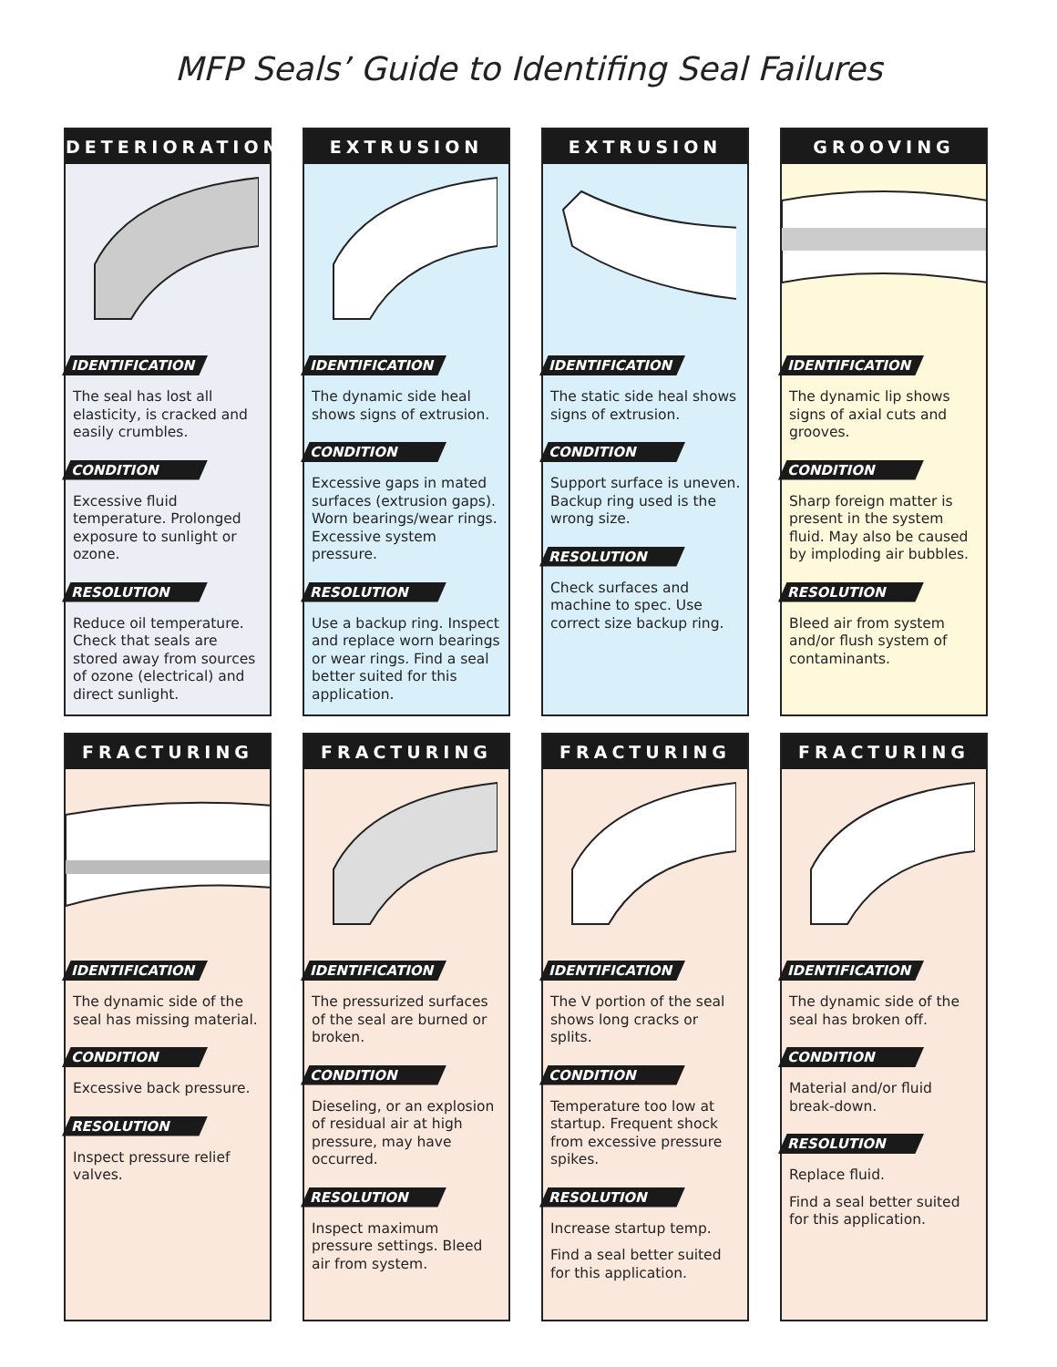MFP Seals’ Guide to Identifing Seal Failures
DETERIORATION
IDENTIFICATION
The seal has lost all elasticity, is cracked and easily crumbles.
CONDITION
Excessive fluid temperature. Prolonged exposure to sunlight or ozone.
RESOLUTION
Reduce oil temperature. Check that seals are stored away from sources of ozone (electrical) and direct sunlight.
EXTRUSION
IDENTIFICATION
The dynamic side heal shows signs of extrusion.
CONDITION
Excessive gaps in mated surfaces (extrusion gaps). Worn bearings/wear rings. Excessive system pressure.
RESOLUTION
Use a backup ring. Inspect and replace worn bearings or wear rings. Find a seal better suited for this application.
EXTRUSION
IDENTIFICATION
The static side heal shows signs of extrusion.
CONDITION
Support surface is uneven. Backup ring used is the wrong size.
RESOLUTION
Check surfaces and machine to spec. Use correct size backup ring.
GROOVING
IDENTIFICATION
The dynamic lip shows signs of axial cuts and grooves.
CONDITION
Sharp foreign matter is present in the system fluid. May also be caused by imploding air bubbles.
RESOLUTION
Bleed air from system and/or flush system of contaminants.
FRACTURING
IDENTIFICATION
The dynamic side of the seal has missing material.
CONDITION
Excessive back pressure.
RESOLUTION
Inspect pressure relief valves.
FRACTURING
IDENTIFICATION
The pressurized surfaces of the seal are burned or broken.
CONDITION
Dieseling, or an explosion of residual air at high pressure, may have occurred.
RESOLUTION
Inspect maximum pressure settings. Bleed air from system.
FRACTURING
IDENTIFICATION
The V portion of the seal shows long cracks or splits.
CONDITION
Temperature too low at startup. Frequent shock from excessive pressure spikes.
RESOLUTION
Increase startup temp.
Find a seal better suited for this application.
FRACTURING
IDENTIFICATION
The dynamic side of the seal has broken off.
CONDITION
Material and/or fluid break-down.
RESOLUTION
Replace fluid.
Find a seal better suited for this application.